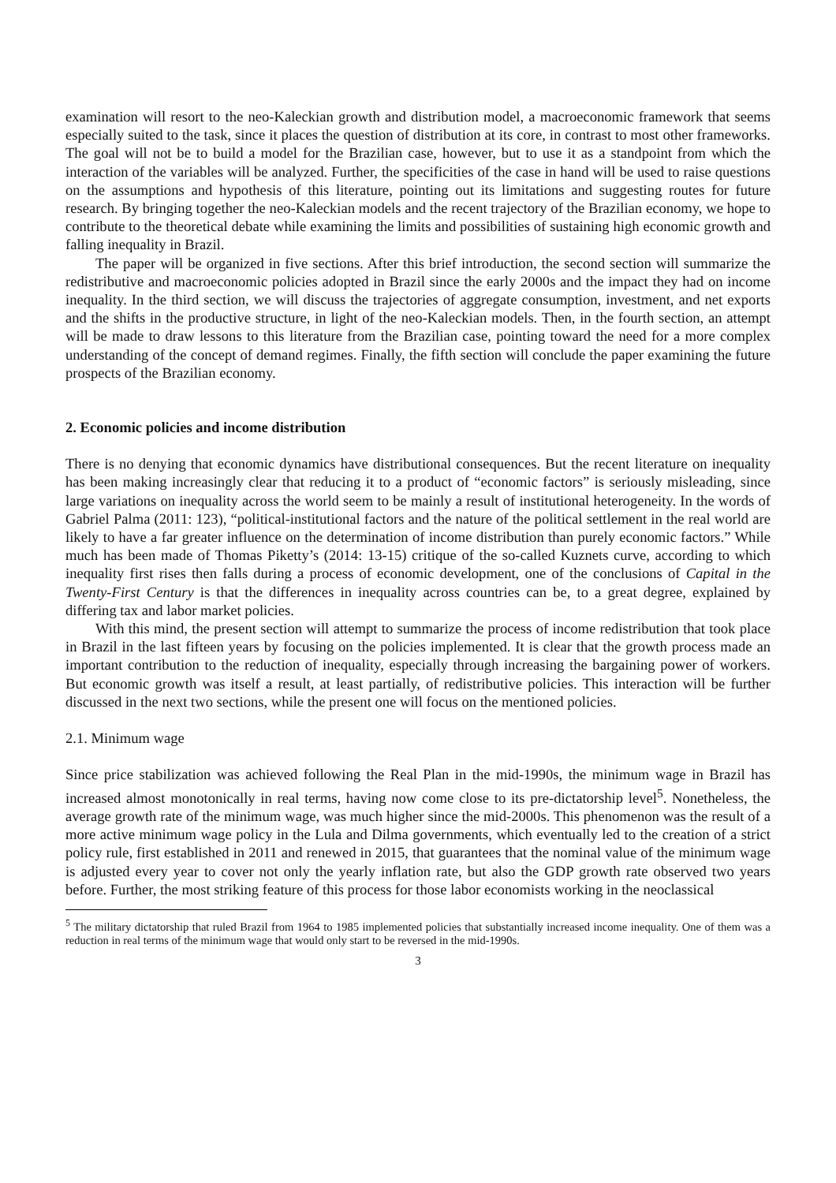examination will resort to the neo-Kaleckian growth and distribution model, a macroeconomic framework that seems especially suited to the task, since it places the question of distribution at its core, in contrast to most other frameworks. The goal will not be to build a model for the Brazilian case, however, but to use it as a standpoint from which the interaction of the variables will be analyzed. Further, the specificities of the case in hand will be used to raise questions on the assumptions and hypothesis of this literature, pointing out its limitations and suggesting routes for future research. By bringing together the neo-Kaleckian models and the recent trajectory of the Brazilian economy, we hope to contribute to the theoretical debate while examining the limits and possibilities of sustaining high economic growth and falling inequality in Brazil.
The paper will be organized in five sections. After this brief introduction, the second section will summarize the redistributive and macroeconomic policies adopted in Brazil since the early 2000s and the impact they had on income inequality. In the third section, we will discuss the trajectories of aggregate consumption, investment, and net exports and the shifts in the productive structure, in light of the neo-Kaleckian models. Then, in the fourth section, an attempt will be made to draw lessons to this literature from the Brazilian case, pointing toward the need for a more complex understanding of the concept of demand regimes. Finally, the fifth section will conclude the paper examining the future prospects of the Brazilian economy.
2. Economic policies and income distribution
There is no denying that economic dynamics have distributional consequences. But the recent literature on inequality has been making increasingly clear that reducing it to a product of “economic factors” is seriously misleading, since large variations on inequality across the world seem to be mainly a result of institutional heterogeneity. In the words of Gabriel Palma (2011: 123), “political-institutional factors and the nature of the political settlement in the real world are likely to have a far greater influence on the determination of income distribution than purely economic factors.” While much has been made of Thomas Piketty’s (2014: 13-15) critique of the so-called Kuznets curve, according to which inequality first rises then falls during a process of economic development, one of the conclusions of Capital in the Twenty-First Century is that the differences in inequality across countries can be, to a great degree, explained by differing tax and labor market policies.
With this mind, the present section will attempt to summarize the process of income redistribution that took place in Brazil in the last fifteen years by focusing on the policies implemented. It is clear that the growth process made an important contribution to the reduction of inequality, especially through increasing the bargaining power of workers. But economic growth was itself a result, at least partially, of redistributive policies. This interaction will be further discussed in the next two sections, while the present one will focus on the mentioned policies.
2.1. Minimum wage
Since price stabilization was achieved following the Real Plan in the mid-1990s, the minimum wage in Brazil has increased almost monotonically in real terms, having now come close to its pre-dictatorship level<sup>5</sup>. Nonetheless, the average growth rate of the minimum wage, was much higher since the mid-2000s. This phenomenon was the result of a more active minimum wage policy in the Lula and Dilma governments, which eventually led to the creation of a strict policy rule, first established in 2011 and renewed in 2015, that guarantees that the nominal value of the minimum wage is adjusted every year to cover not only the yearly inflation rate, but also the GDP growth rate observed two years before. Further, the most striking feature of this process for those labor economists working in the neoclassical
<sup>5</sup> The military dictatorship that ruled Brazil from 1964 to 1985 implemented policies that substantially increased income inequality. One of them was a reduction in real terms of the minimum wage that would only start to be reversed in the mid-1990s.
3